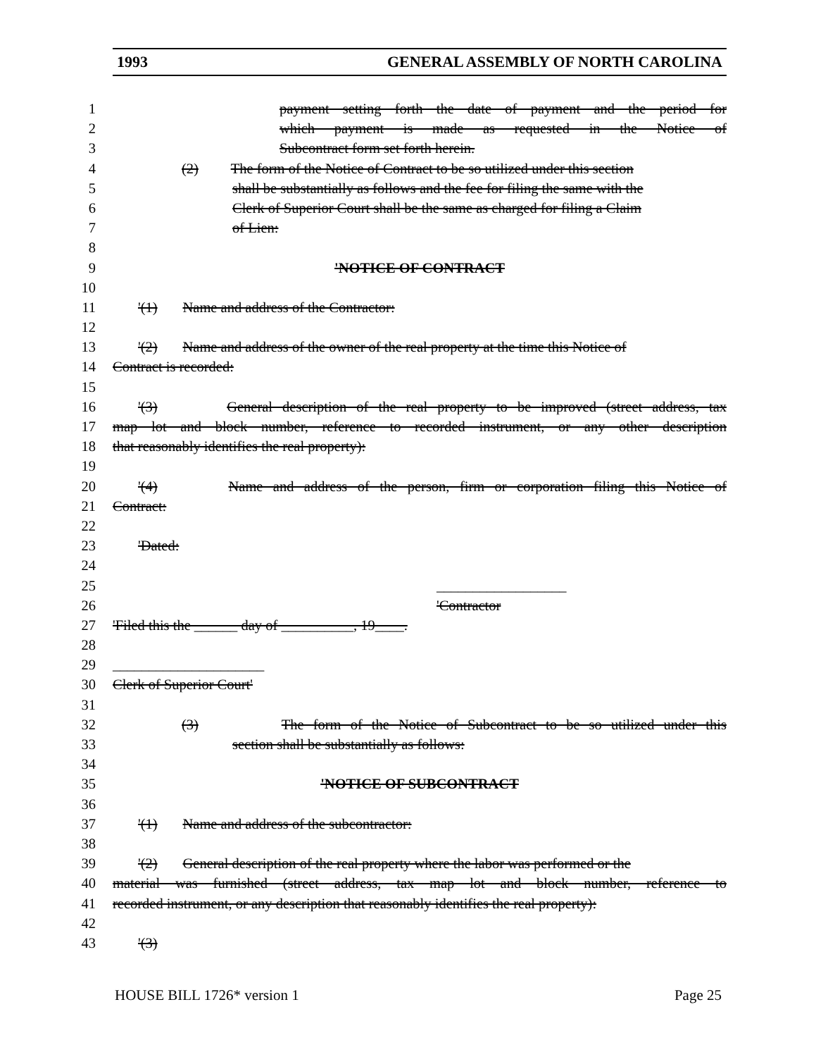1993 GENERAL ASSEMBLY OF NORTH CAROLINA
1 payment setting forth the date of payment and the period for
2 which payment is made as requested in the Notice of
3 Subcontract form set forth herein.
4 (2) The form of the Notice of Contract to be so utilized under this section
5 shall be substantially as follows and the fee for filing the same with the
6 Clerk of Superior Court shall be the same as charged for filing a Claim
7 of Lien:
8
9 'NOTICE OF CONTRACT
10
11 '(1) Name and address of the Contractor:
12
13 '(2) Name and address of the owner of the real property at the time this Notice of
14 Contract is recorded:
15
16 '(3) General description of the real property to be improved (street address, tax
17 map lot and block number, reference to recorded instrument, or any other description
18 that reasonably identifies the real property):
19
20 '(4) Name and address of the person, firm or corporation filing this Notice of
21 Contract:
22
23 'Dated:
24
25 __________________
26 'Contractor
27 'Filed this the ______ day of __________, 19____.
28
29 _____________________
30 Clerk of Superior Court'
31
32 (3) The form of the Notice of Subcontract to be so utilized under this
33 section shall be substantially as follows:
34
35 'NOTICE OF SUBCONTRACT
36
37 '(1) Name and address of the subcontractor:
38
39 '(2) General description of the real property where the labor was performed or the
40 material was furnished (street address, tax map lot and block number, reference to
41 recorded instrument, or any description that reasonably identifies the real property):
42
43 '(3)
HOUSE BILL 1726* version 1 Page 25